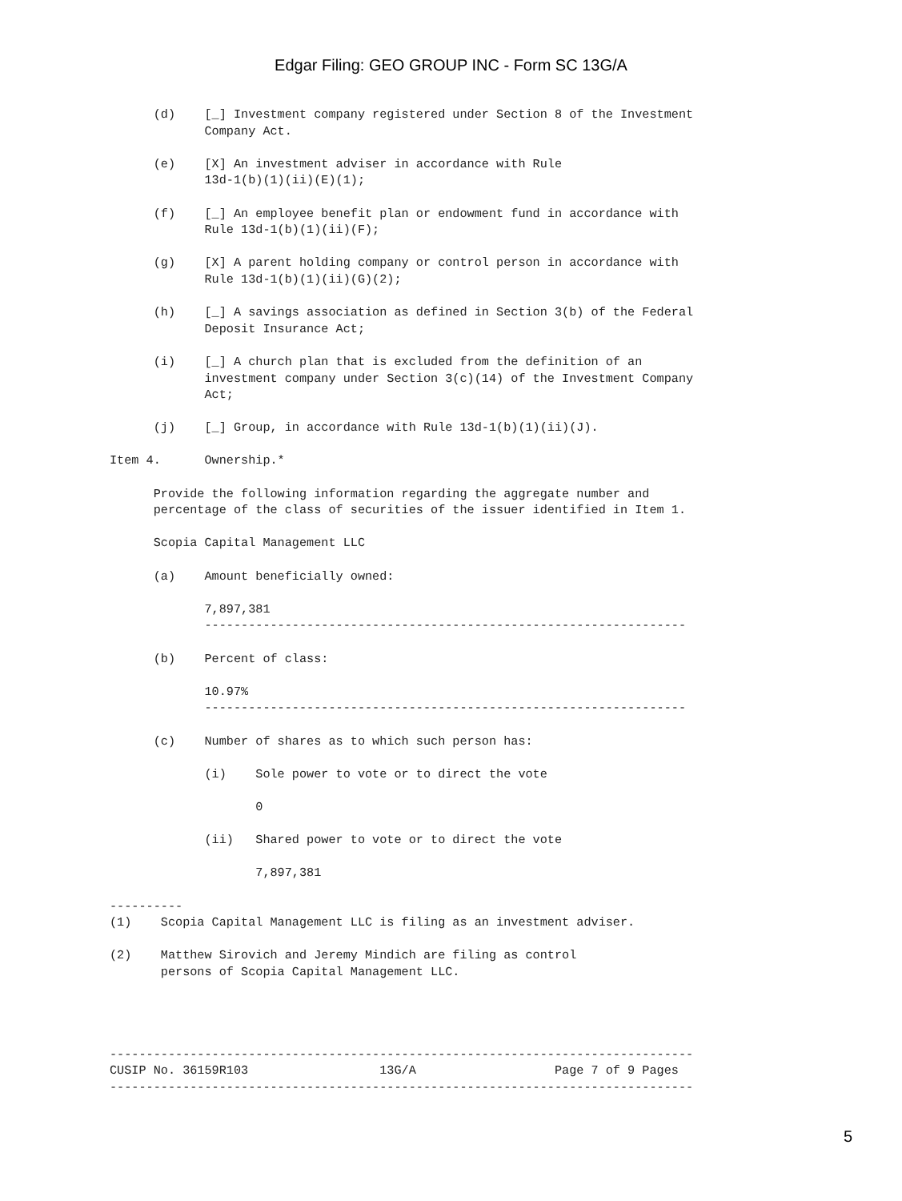Edgar Filing: GEO GROUP INC - Form SC 13G/A
      (d)    [_] Investment company registered under Section 8 of the Investment
             Company Act.

      (e)    [X] An investment adviser in accordance with Rule
             13d-1(b)(1)(ii)(E)(1);

      (f)    [_] An employee benefit plan or endowment fund in accordance with
             Rule 13d-1(b)(1)(ii)(F);

      (g)    [X] A parent holding company or control person in accordance with
             Rule 13d-1(b)(1)(ii)(G)(2);

      (h)    [_] A savings association as defined in Section 3(b) of the Federal
             Deposit Insurance Act;

      (i)    [_] A church plan that is excluded from the definition of an
             investment company under Section 3(c)(14) of the Investment Company
             Act;

      (j)    [_] Group, in accordance with Rule 13d-1(b)(1)(ii)(J).

Item 4.      Ownership.*

      Provide the following information regarding the aggregate number and
      percentage of the class of securities of the issuer identified in Item 1.

      Scopia Capital Management LLC

      (a)    Amount beneficially owned:

             7,897,381
             ------------------------------------------------------------------

      (b)    Percent of class:

             10.97%
             ------------------------------------------------------------------

      (c)    Number of shares as to which such person has:

             (i)    Sole power to vote or to direct the vote

                    0

             (ii)   Shared power to vote or to direct the vote

                    7,897,381

----------
(1)    Scopia Capital Management LLC is filing as an investment adviser.

(2)    Matthew Sirovich and Jeremy Mindich are filing as control
       persons of Scopia Capital Management LLC.




--------------------------------------------------------------------------------
CUSIP No. 36159R103                  13G/A                   Page 7 of 9 Pages
--------------------------------------------------------------------------------
5